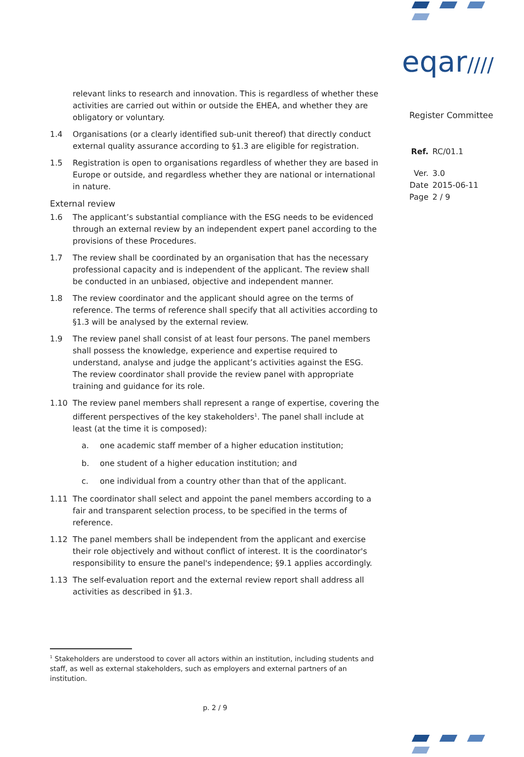eqar////
Register Committee
| Ref. | RC/01.1 |
| Ver. | 3.0 |
| Date | 2015-06-11 |
| Page | 2 / 9 |
relevant links to research and innovation. This is regardless of whether these activities are carried out within or outside the EHEA, and whether they are obligatory or voluntary.
1.4 Organisations (or a clearly identified sub-unit thereof) that directly conduct external quality assurance according to §1.3 are eligible for registration.
1.5 Registration is open to organisations regardless of whether they are based in Europe or outside, and regardless whether they are national or international in nature.
External review
1.6 The applicant’s substantial compliance with the ESG needs to be evidenced through an external review by an independent expert panel according to the provisions of these Procedures.
1.7 The review shall be coordinated by an organisation that has the necessary professional capacity and is independent of the applicant. The review shall be conducted in an unbiased, objective and independent manner.
1.8 The review coordinator and the applicant should agree on the terms of reference. The terms of reference shall specify that all activities according to §1.3 will be analysed by the external review.
1.9 The review panel shall consist of at least four persons. The panel members shall possess the knowledge, experience and expertise required to understand, analyse and judge the applicant’s activities against the ESG. The review coordinator shall provide the review panel with appropriate training and guidance for its role.
1.10 The review panel members shall represent a range of expertise, covering the different perspectives of the key stakeholders<sup>1</sup>. The panel shall include at least (at the time it is composed):
a. one academic staff member of a higher education institution;
b. one student of a higher education institution; and
c. one individual from a country other than that of the applicant.
1.11 The coordinator shall select and appoint the panel members according to a fair and transparent selection process, to be specified in the terms of reference.
1.12 The panel members shall be independent from the applicant and exercise their role objectively and without conflict of interest. It is the coordinator's responsibility to ensure the panel's independence; §9.1 applies accordingly.
1.13 The self-evaluation report and the external review report shall address all activities as described in §1.3.
<sup>1</sup> Stakeholders are understood to cover all actors within an institution, including students and staff, as well as external stakeholders, such as employers and external partners of an institution.
p. 2 / 9